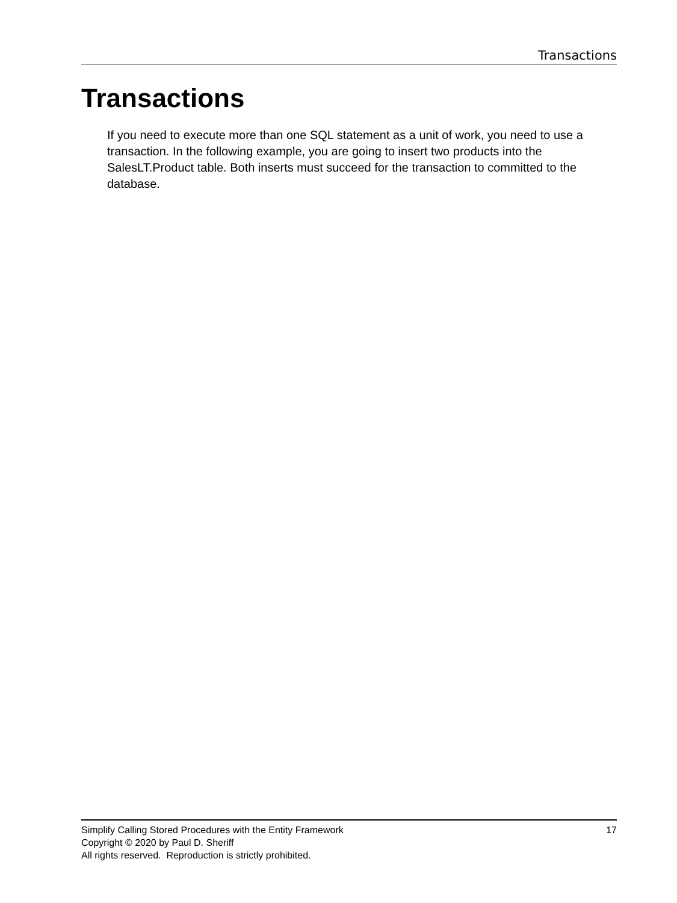Transactions
Transactions
If you need to execute more than one SQL statement as a unit of work, you need to use a transaction. In the following example, you are going to insert two products into the SalesLT.Product table. Both inserts must succeed for the transaction to committed to the database.
Simplify Calling Stored Procedures with the Entity Framework 17
Copyright © 2020 by Paul D. Sheriff
All rights reserved. Reproduction is strictly prohibited.